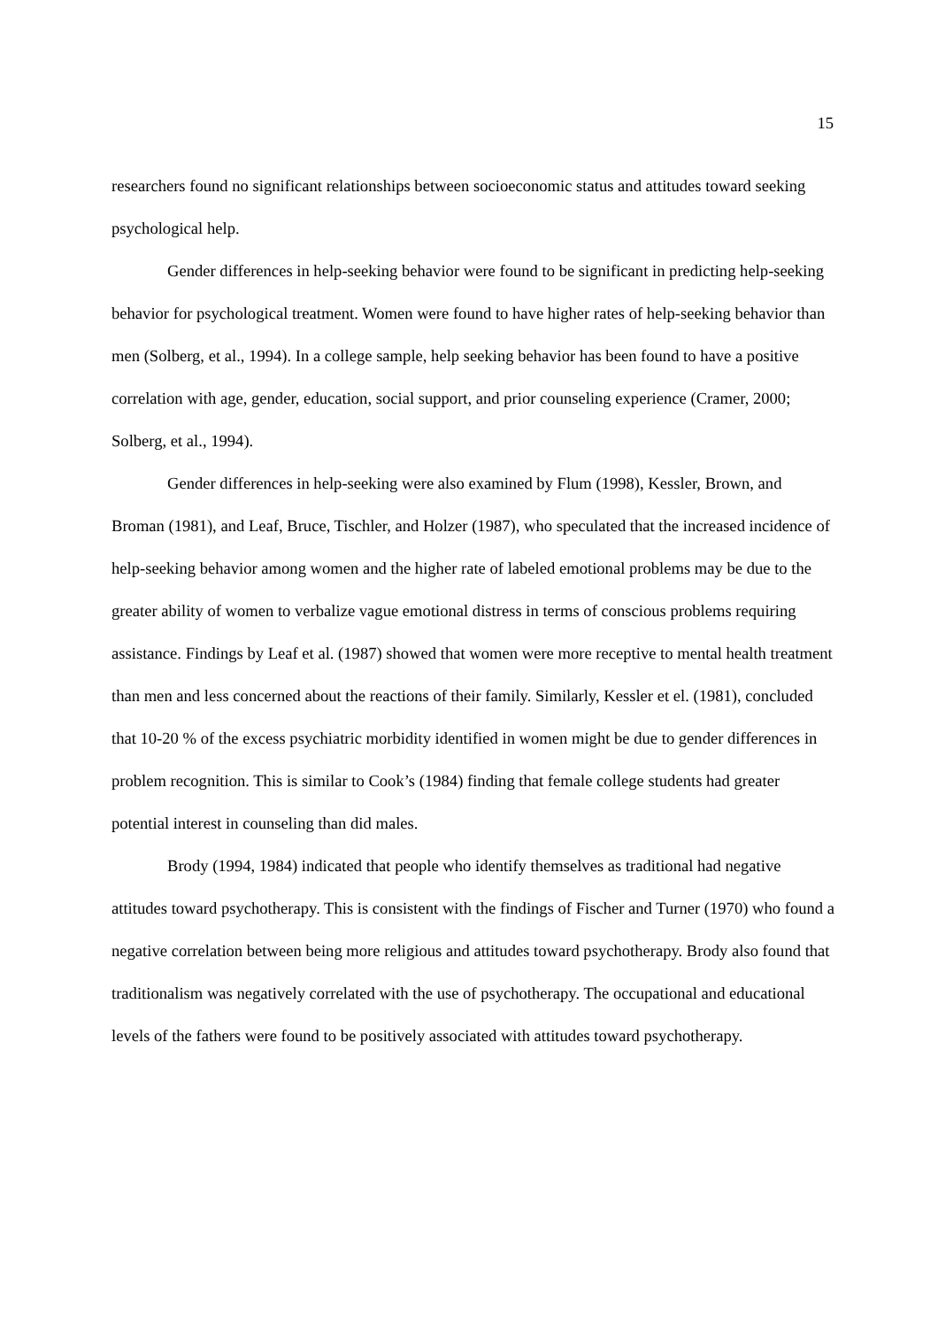15
researchers found no significant relationships between socioeconomic status and attitudes toward seeking psychological help.
Gender differences in help-seeking behavior were found to be significant in predicting help-seeking behavior for psychological treatment. Women were found to have higher rates of help-seeking behavior than men (Solberg, et al., 1994). In a college sample, help seeking behavior has been found to have a positive correlation with age, gender, education, social support, and prior counseling experience (Cramer, 2000; Solberg, et al., 1994).
Gender differences in help-seeking were also examined by Flum (1998), Kessler, Brown, and Broman (1981), and Leaf, Bruce, Tischler, and Holzer (1987), who speculated that the increased incidence of help-seeking behavior among women and the higher rate of labeled emotional problems may be due to the greater ability of women to verbalize vague emotional distress in terms of conscious problems requiring assistance. Findings by Leaf et al. (1987) showed that women were more receptive to mental health treatment than men and less concerned about the reactions of their family. Similarly, Kessler et el. (1981), concluded that 10-20 % of the excess psychiatric morbidity identified in women might be due to gender differences in problem recognition. This is similar to Cook’s (1984) finding that female college students had greater potential interest in counseling than did males.
Brody (1994, 1984) indicated that people who identify themselves as traditional had negative attitudes toward psychotherapy. This is consistent with the findings of Fischer and Turner (1970) who found a negative correlation between being more religious and attitudes toward psychotherapy. Brody also found that traditionalism was negatively correlated with the use of psychotherapy. The occupational and educational levels of the fathers were found to be positively associated with attitudes toward psychotherapy.